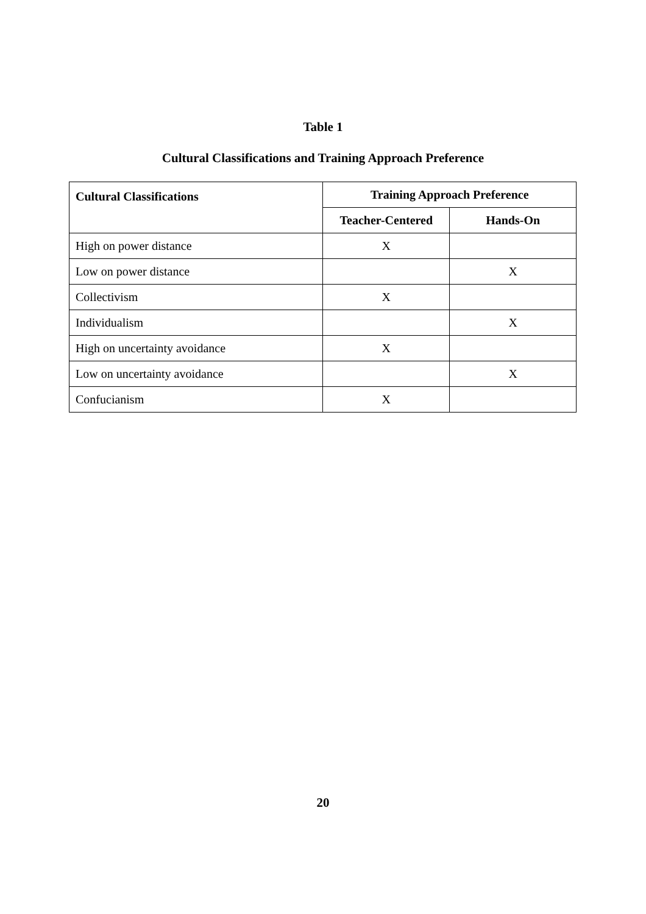Table 1
Cultural Classifications and Training Approach Preference
| Cultural Classifications | Training Approach Preference | |
| --- | --- | --- |
| | Teacher-Centered | Hands-On |
| High on power distance | X | |
| Low on power distance | | X |
| Collectivism | X | |
| Individualism | | X |
| High on uncertainty avoidance | X | |
| Low on uncertainty avoidance | | X |
| Confucianism | X | |
20